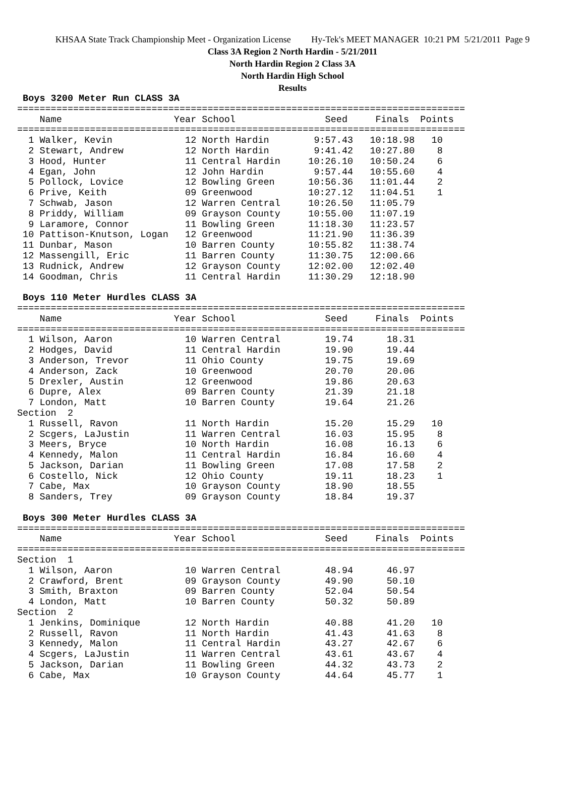KHSAA State Track Championship Meet - Organization License Hy-Tek's MEET MANAGER 10:21 PM 5/21/2011 Page 9
Class 3A Region 2 North Hardin - 5/21/2011
North Hardin Region 2 Class 3A
North Hardin High School
Results
 Boys 3200 Meter Run CLASS 3A
================================================================================
    Name                    Year School                Seed     Finals  Points
================================================================================
  1 Walker, Kevin             12 North Hardin        9:57.43   10:18.98   10
  2 Stewart, Andrew           12 North Hardin        9:41.42   10:27.80    8
  3 Hood, Hunter              11 Central Hardin     10:26.10   10:50.24    6
  4 Egan, John                12 John Hardin         9:57.44   10:55.60    4
  5 Pollock, Lovice           12 Bowling Green      10:56.36   11:01.44    2
  6 Prive, Keith              09 Greenwood          10:27.12   11:04.51    1
  7 Schwab, Jason             12 Warren Central     10:26.50   11:05.79
  8 Priddy, William           09 Grayson County     10:55.00   11:07.19
  9 Laramore, Connor          11 Bowling Green      11:18.30   11:23.57
 10 Pattison-Knutson, Logan   12 Greenwood          11:21.90   11:36.39
 11 Dunbar, Mason             10 Barren County      10:55.82   11:38.74
 12 Massengill, Eric          11 Barren County      11:30.75   12:00.66
 13 Rudnick, Andrew           12 Grayson County     12:02.00   12:02.40
 14 Goodman, Chris            11 Central Hardin     11:30.29   12:18.90

 Boys 110 Meter Hurdles CLASS 3A
================================================================================
    Name                    Year School                Seed     Finals  Points
================================================================================
  1 Wilson, Aaron             10 Warren Central        19.74      18.31
  2 Hodges, David             11 Central Hardin        19.90      19.44
  3 Anderson, Trevor          11 Ohio County           19.75      19.69
  4 Anderson, Zack            10 Greenwood             20.70      20.06
  5 Drexler, Austin           12 Greenwood             19.86      20.63
  6 Dupre, Alex               09 Barren County         21.39      21.18
  7 London, Matt              10 Barren County         19.64      21.26
Section  2
  1 Russell, Ravon            11 North Hardin          15.20      15.29   10
  2 Scgers, LaJustin          11 Warren Central        16.03      15.95    8
  3 Meers, Bryce              10 North Hardin          16.08      16.13    6
  4 Kennedy, Malon            11 Central Hardin        16.84      16.60    4
  5 Jackson, Darian           11 Bowling Green         17.08      17.58    2
  6 Costello, Nick            12 Ohio County           19.11      18.23    1
  7 Cabe, Max                 10 Grayson County        18.90      18.55
  8 Sanders, Trey             09 Grayson County        18.84      19.37

 Boys 300 Meter Hurdles CLASS 3A
================================================================================
    Name                    Year School                Seed     Finals  Points
================================================================================
Section  1
  1 Wilson, Aaron             10 Warren Central        48.94      46.97
  2 Crawford, Brent           09 Grayson County        49.90      50.10
  3 Smith, Braxton            09 Barren County         52.04      50.54
  4 London, Matt              10 Barren County         50.32      50.89
Section  2
  1 Jenkins, Dominique        12 North Hardin          40.88      41.20   10
  2 Russell, Ravon            11 North Hardin          41.43      41.63    8
  3 Kennedy, Malon            11 Central Hardin        43.27      42.67    6
  4 Scgers, LaJustin          11 Warren Central        43.61      43.67    4
  5 Jackson, Darian           11 Bowling Green         44.32      43.73    2
  6 Cabe, Max                 10 Grayson County        44.64      45.77    1